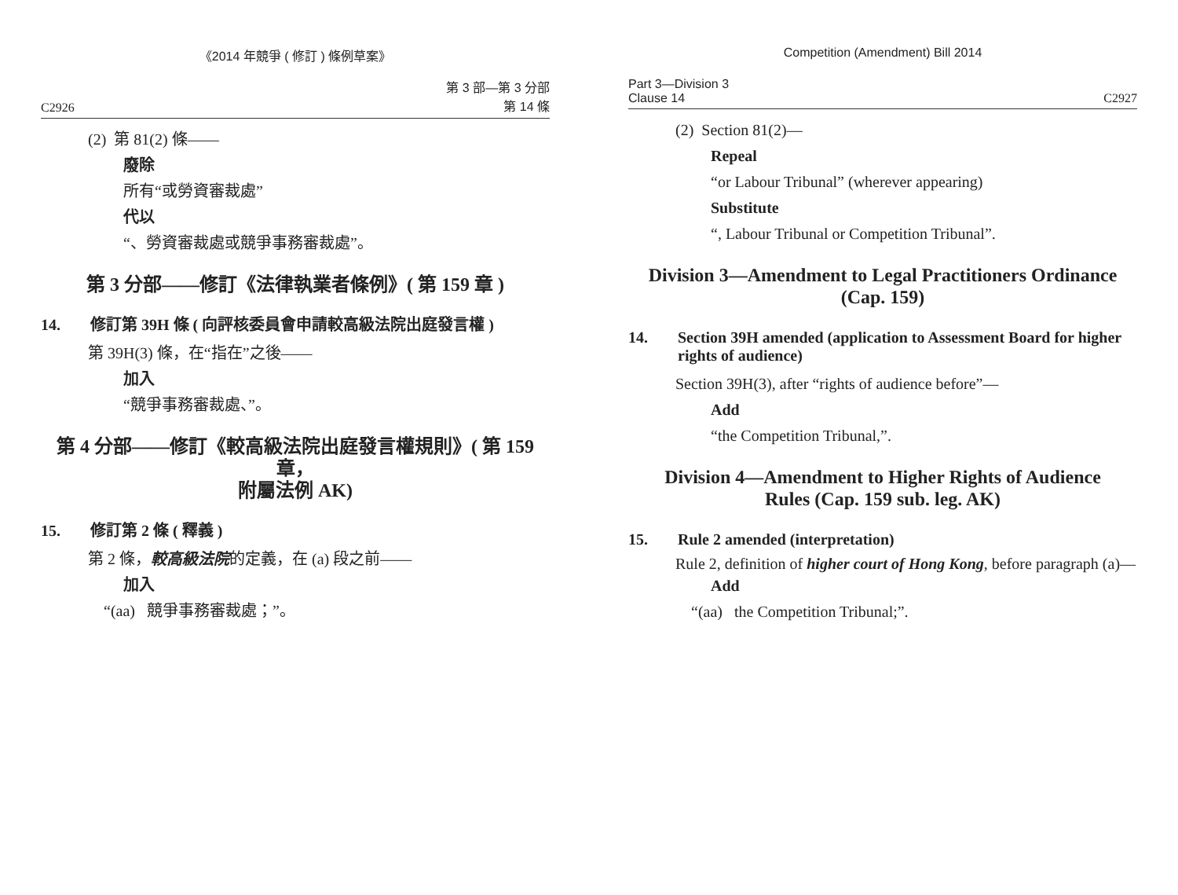《2014 年競爭 ( 修訂 ) 條例草案》
C2926 第 3 部—第 3 分部
第 14 條
(2) 第 81(2) 條——
廢除
所有“或勞資審裁處”
代以
“、勞資審裁處或競爭事務審裁處”。
第 3 分部——修訂《法律執業者條例》( 第 159 章 )
14. 修訂第 39H 條 ( 向評核委員會申請較高級法院出庭發言權 )
第 39H(3) 條，在“指在”之後——
加入
“競爭事務審裁處、”。
第 4 分部——修訂《較高級法院出庭發言權規則》( 第 159 章，
附屬法例 AK)
15. 修訂第 2 條 ( 釋義 )
第 2 條，較高級法院的定義，在 (a) 段之前——
加入
“(aa) 競爭事務審裁處；”。
Competition (Amendment) Bill 2014
Part 3—Division 3
Clause 14 C2927
(2) Section 81(2)—
Repeal
“or Labour Tribunal” (wherever appearing)
Substitute
“, Labour Tribunal or Competition Tribunal”.
Division 3—Amendment to Legal Practitioners Ordinance
(Cap. 159)
14. Section 39H amended (application to Assessment Board for higher rights of audience)
Section 39H(3), after “rights of audience before”—
Add
“the Competition Tribunal,”.
Division 4—Amendment to Higher Rights of Audience
Rules (Cap. 159 sub. leg. AK)
15. Rule 2 amended (interpretation)
Rule 2, definition of higher court of Hong Kong, before paragraph (a)—
Add
“(aa) the Competition Tribunal;”.